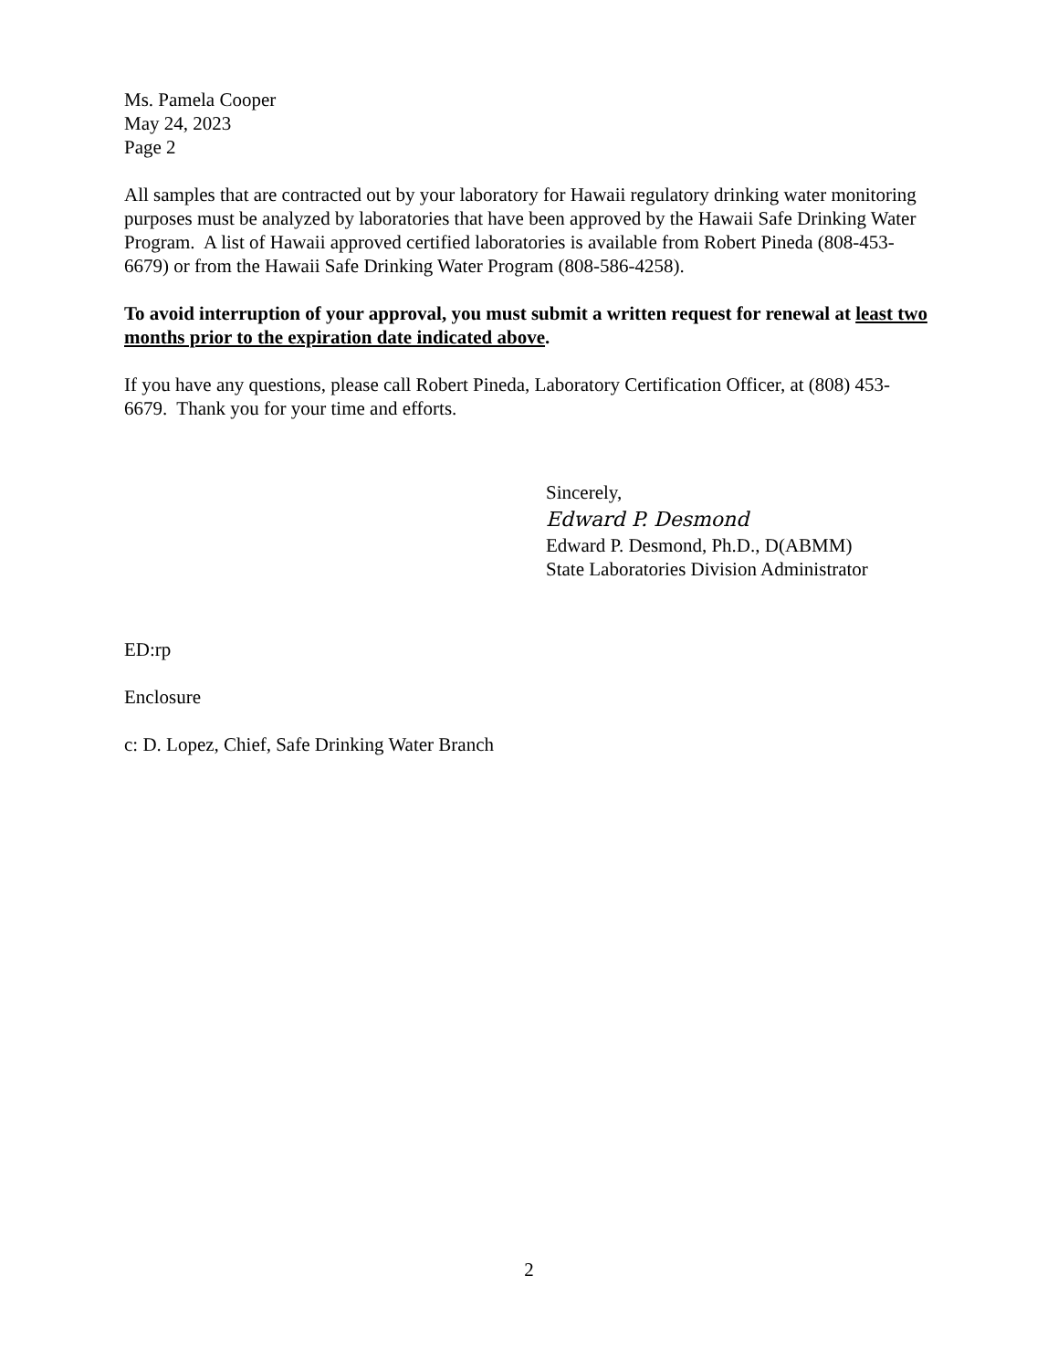Ms. Pamela Cooper
May 24, 2023
Page 2
All samples that are contracted out by your laboratory for Hawaii regulatory drinking water monitoring purposes must be analyzed by laboratories that have been approved by the Hawaii Safe Drinking Water Program. A list of Hawaii approved certified laboratories is available from Robert Pineda (808-453-6679) or from the Hawaii Safe Drinking Water Program (808-586-4258).
To avoid interruption of your approval, you must submit a written request for renewal at least two months prior to the expiration date indicated above.
If you have any questions, please call Robert Pineda, Laboratory Certification Officer, at (808) 453-6679. Thank you for your time and efforts.
Sincerely,
Edward P. Desmond
Edward P. Desmond, Ph.D., D(ABMM)
State Laboratories Division Administrator
ED:rp
Enclosure
c: D. Lopez, Chief, Safe Drinking Water Branch
2